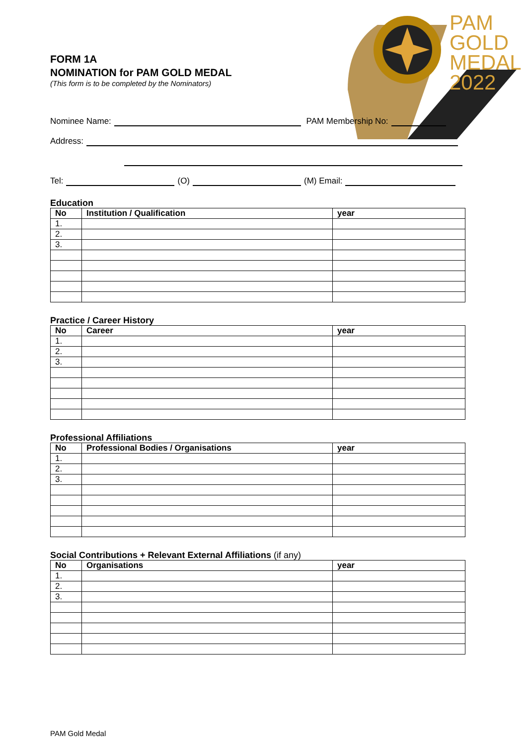PAM
GOLD
MEDAL
2022
FORM 1A
NOMINATION for PAM GOLD MEDAL
(This form is to be completed by the Nominators)
Nominee Name: PAM Membership No:
Address:
Tel: (O) (M) Email:
Education
| No | Institution / Qualification | year |
| --- | --- | --- |
| 1. | | |
| 2. | | |
| 3. | | |
Practice / Career History
| No | Career | year |
| --- | --- | --- |
| 1. | | |
| 2. | | |
| 3. | | |
Professional Affiliations
| No | Professional Bodies / Organisations | year |
| --- | --- | --- |
| 1. | | |
| 2. | | |
| 3. | | |
Social Contributions + Relevant External Affiliations (if any)
| No | Organisations | year |
| --- | --- | --- |
| 1. | | |
| 2. | | |
| 3. | | |
PAM Gold Medal